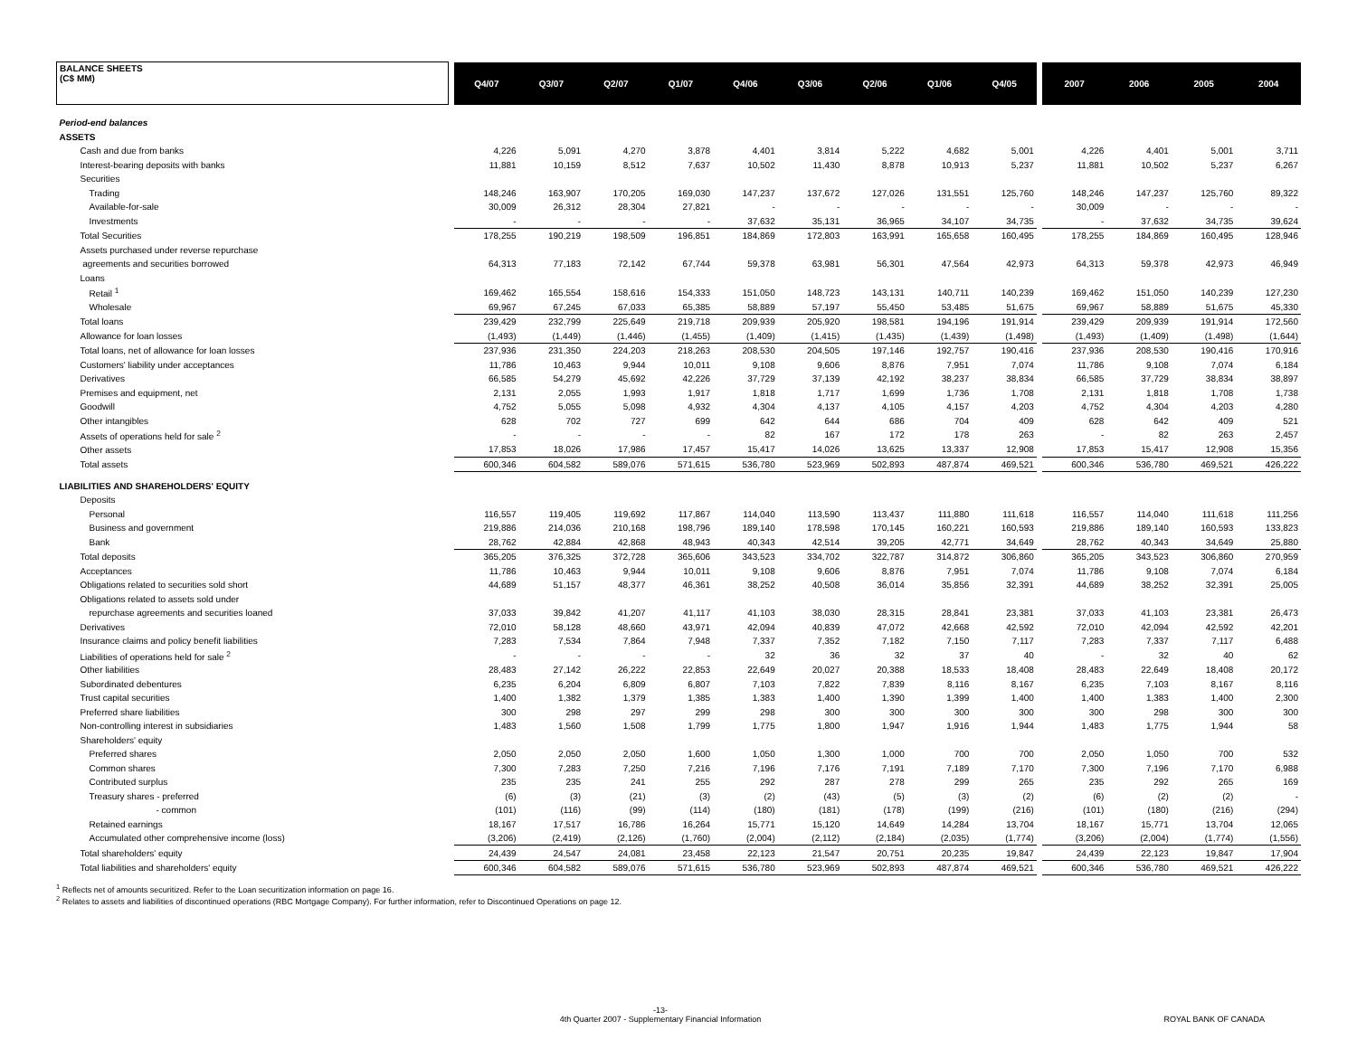| BALANCE SHEETS (C$ MM) | | Q4/07 | Q3/07 | Q2/07 | Q1/07 | Q4/06 | Q3/06 | Q2/06 | Q1/06 | Q4/05 | | 2007 | 2006 | 2005 | 2004 |
| --- | --- | --- | --- | --- | --- | --- | --- | --- | --- | --- | --- | --- | --- | --- | --- |
| Period-end balances | | | | | | | | | | | | | | | |
| ASSETS | | | | | | | | | | | | | | | |
| Cash and due from banks | | 4,226 | 5,091 | 4,270 | 3,878 | 4,401 | 3,814 | 5,222 | 4,682 | 5,001 | | 4,226 | 4,401 | 5,001 | 3,711 |
| Interest-bearing deposits with banks | | 11,881 | 10,159 | 8,512 | 7,637 | 10,502 | 11,430 | 8,878 | 10,913 | 5,237 | | 11,881 | 10,502 | 5,237 | 6,267 |
| Securities | | | | | | | | | | | | | | | |
| Trading | | 148,246 | 163,907 | 170,205 | 169,030 | 147,237 | 137,672 | 127,026 | 131,551 | 125,760 | | 148,246 | 147,237 | 125,760 | 89,322 |
| Available-for-sale | | 30,009 | 26,312 | 28,304 | 27,821 | - | - | - | - | - | | 30,009 | - | - | - |
| Investments | | - | - | - | - | 37,632 | 35,131 | 36,965 | 34,107 | 34,735 | | - | 37,632 | 34,735 | 39,624 |
| Total Securities | | 178,255 | 190,219 | 198,509 | 196,851 | 184,869 | 172,803 | 163,991 | 165,658 | 160,495 | | 178,255 | 184,869 | 160,495 | 128,946 |
| Assets purchased under reverse repurchase | | | | | | | | | | | | | | | |
| agreements and securities borrowed | | 64,313 | 77,183 | 72,142 | 67,744 | 59,378 | 63,981 | 56,301 | 47,564 | 42,973 | | 64,313 | 59,378 | 42,973 | 46,949 |
| Loans | | | | | | | | | | | | | | | |
| Retail <sup>1</sup> | | 169,462 | 165,554 | 158,616 | 154,333 | 151,050 | 148,723 | 143,131 | 140,711 | 140,239 | | 169,462 | 151,050 | 140,239 | 127,230 |
| Wholesale | | 69,967 | 67,245 | 67,033 | 65,385 | 58,889 | 57,197 | 55,450 | 53,485 | 51,675 | | 69,967 | 58,889 | 51,675 | 45,330 |
| Total loans | | 239,429 | 232,799 | 225,649 | 219,718 | 209,939 | 205,920 | 198,581 | 194,196 | 191,914 | | 239,429 | 209,939 | 191,914 | 172,560 |
| Allowance for loan losses | | (1,493) | (1,449) | (1,446) | (1,455) | (1,409) | (1,415) | (1,435) | (1,439) | (1,498) | | (1,493) | (1,409) | (1,498) | (1,644) |
| Total loans, net of allowance for loan losses | | 237,936 | 231,350 | 224,203 | 218,263 | 208,530 | 204,505 | 197,146 | 192,757 | 190,416 | | 237,936 | 208,530 | 190,416 | 170,916 |
| Customers' liability under acceptances | | 11,786 | 10,463 | 9,944 | 10,011 | 9,108 | 9,606 | 8,876 | 7,951 | 7,074 | | 11,786 | 9,108 | 7,074 | 6,184 |
| Derivatives | | 66,585 | 54,279 | 45,692 | 42,226 | 37,729 | 37,139 | 42,192 | 38,237 | 38,834 | | 66,585 | 37,729 | 38,834 | 38,897 |
| Premises and equipment, net | | 2,131 | 2,055 | 1,993 | 1,917 | 1,818 | 1,717 | 1,699 | 1,736 | 1,708 | | 2,131 | 1,818 | 1,708 | 1,738 |
| Goodwill | | 4,752 | 5,055 | 5,098 | 4,932 | 4,304 | 4,137 | 4,105 | 4,157 | 4,203 | | 4,752 | 4,304 | 4,203 | 4,280 |
| Other intangibles | | 628 | 702 | 727 | 699 | 642 | 644 | 686 | 704 | 409 | | 628 | 642 | 409 | 521 |
| Assets of operations held for sale <sup>2</sup> | | - | - | - | - | 82 | 167 | 172 | 178 | 263 | | - | 82 | 263 | 2,457 |
| Other assets | | 17,853 | 18,026 | 17,986 | 17,457 | 15,417 | 14,026 | 13,625 | 13,337 | 12,908 | | 17,853 | 15,417 | 12,908 | 15,356 |
| Total assets | | 600,346 | 604,582 | 589,076 | 571,615 | 536,780 | 523,969 | 502,893 | 487,874 | 469,521 | | 600,346 | 536,780 | 469,521 | 426,222 |
| LIABILITIES AND SHAREHOLDERS' EQUITY | | | | | | | | | | | | | | | |
| Deposits | | | | | | | | | | | | | | | |
| Personal | | 116,557 | 119,405 | 119,692 | 117,867 | 114,040 | 113,590 | 113,437 | 111,880 | 111,618 | | 116,557 | 114,040 | 111,618 | 111,256 |
| Business and government | | 219,886 | 214,036 | 210,168 | 198,796 | 189,140 | 178,598 | 170,145 | 160,221 | 160,593 | | 219,886 | 189,140 | 160,593 | 133,823 |
| Bank | | 28,762 | 42,884 | 42,868 | 48,943 | 40,343 | 42,514 | 39,205 | 42,771 | 34,649 | | 28,762 | 40,343 | 34,649 | 25,880 |
| Total deposits | | 365,205 | 376,325 | 372,728 | 365,606 | 343,523 | 334,702 | 322,787 | 314,872 | 306,860 | | 365,205 | 343,523 | 306,860 | 270,959 |
| Acceptances | | 11,786 | 10,463 | 9,944 | 10,011 | 9,108 | 9,606 | 8,876 | 7,951 | 7,074 | | 11,786 | 9,108 | 7,074 | 6,184 |
| Obligations related to securities sold short | | 44,689 | 51,157 | 48,377 | 46,361 | 38,252 | 40,508 | 36,014 | 35,856 | 32,391 | | 44,689 | 38,252 | 32,391 | 25,005 |
| Obligations related to assets sold under | | | | | | | | | | | | | | | |
| repurchase agreements and securities loaned | | 37,033 | 39,842 | 41,207 | 41,117 | 41,103 | 38,030 | 28,315 | 28,841 | 23,381 | | 37,033 | 41,103 | 23,381 | 26,473 |
| Derivatives | | 72,010 | 58,128 | 48,660 | 43,971 | 42,094 | 40,839 | 47,072 | 42,668 | 42,592 | | 72,010 | 42,094 | 42,592 | 42,201 |
| Insurance claims and policy benefit liabilities | | 7,283 | 7,534 | 7,864 | 7,948 | 7,337 | 7,352 | 7,182 | 7,150 | 7,117 | | 7,283 | 7,337 | 7,117 | 6,488 |
| Liabilities of operations held for sale <sup>2</sup> | | - | - | - | - | 32 | 36 | 32 | 37 | 40 | | - | 32 | 40 | 62 |
| Other liabilities | | 28,483 | 27,142 | 26,222 | 22,853 | 22,649 | 20,027 | 20,388 | 18,533 | 18,408 | | 28,483 | 22,649 | 18,408 | 20,172 |
| Subordinated debentures | | 6,235 | 6,204 | 6,809 | 6,807 | 7,103 | 7,822 | 7,839 | 8,116 | 8,167 | | 6,235 | 7,103 | 8,167 | 8,116 |
| Trust capital securities | | 1,400 | 1,382 | 1,379 | 1,385 | 1,383 | 1,400 | 1,390 | 1,399 | 1,400 | | 1,400 | 1,383 | 1,400 | 2,300 |
| Preferred share liabilities | | 300 | 298 | 297 | 299 | 298 | 300 | 300 | 300 | 300 | | 300 | 298 | 300 | 300 |
| Non-controlling interest in subsidiaries | | 1,483 | 1,560 | 1,508 | 1,799 | 1,775 | 1,800 | 1,947 | 1,916 | 1,944 | | 1,483 | 1,775 | 1,944 | 58 |
| Shareholders' equity | | | | | | | | | | | | | | | |
| Preferred shares | | 2,050 | 2,050 | 2,050 | 1,600 | 1,050 | 1,300 | 1,000 | 700 | 700 | | 2,050 | 1,050 | 700 | 532 |
| Common shares | | 7,300 | 7,283 | 7,250 | 7,216 | 7,196 | 7,176 | 7,191 | 7,189 | 7,170 | | 7,300 | 7,196 | 7,170 | 6,988 |
| Contributed surplus | | 235 | 235 | 241 | 255 | 292 | 287 | 278 | 299 | 265 | | 235 | 292 | 265 | 169 |
| Treasury shares - preferred | | (6) | (3) | (21) | (3) | (2) | (43) | (5) | (3) | (2) | | (6) | (2) | (2) | - |
| - common | | (101) | (116) | (99) | (114) | (180) | (181) | (178) | (199) | (216) | | (101) | (180) | (216) | (294) |
| Retained earnings | | 18,167 | 17,517 | 16,786 | 16,264 | 15,771 | 15,120 | 14,649 | 14,284 | 13,704 | | 18,167 | 15,771 | 13,704 | 12,065 |
| Accumulated other comprehensive income (loss) | | (3,206) | (2,419) | (2,126) | (1,760) | (2,004) | (2,112) | (2,184) | (2,035) | (1,774) | | (3,206) | (2,004) | (1,774) | (1,556) |
| Total shareholders' equity | | 24,439 | 24,547 | 24,081 | 23,458 | 22,123 | 21,547 | 20,751 | 20,235 | 19,847 | | 24,439 | 22,123 | 19,847 | 17,904 |
| Total liabilities and shareholders' equity | | 600,346 | 604,582 | 589,076 | 571,615 | 536,780 | 523,969 | 502,893 | 487,874 | 469,521 | | 600,346 | 536,780 | 469,521 | 426,222 |
<sup>1</sup> Reflects net of amounts securitized. Refer to the Loan securitization information on page 16.
<sup>2</sup> Relates to assets and liabilities of discontinued operations (RBC Mortgage Company). For further information, refer to Discontinued Operations on page 12.
-13-
4th Quarter 2007 - Supplementary Financial Information
ROYAL BANK OF CANADA